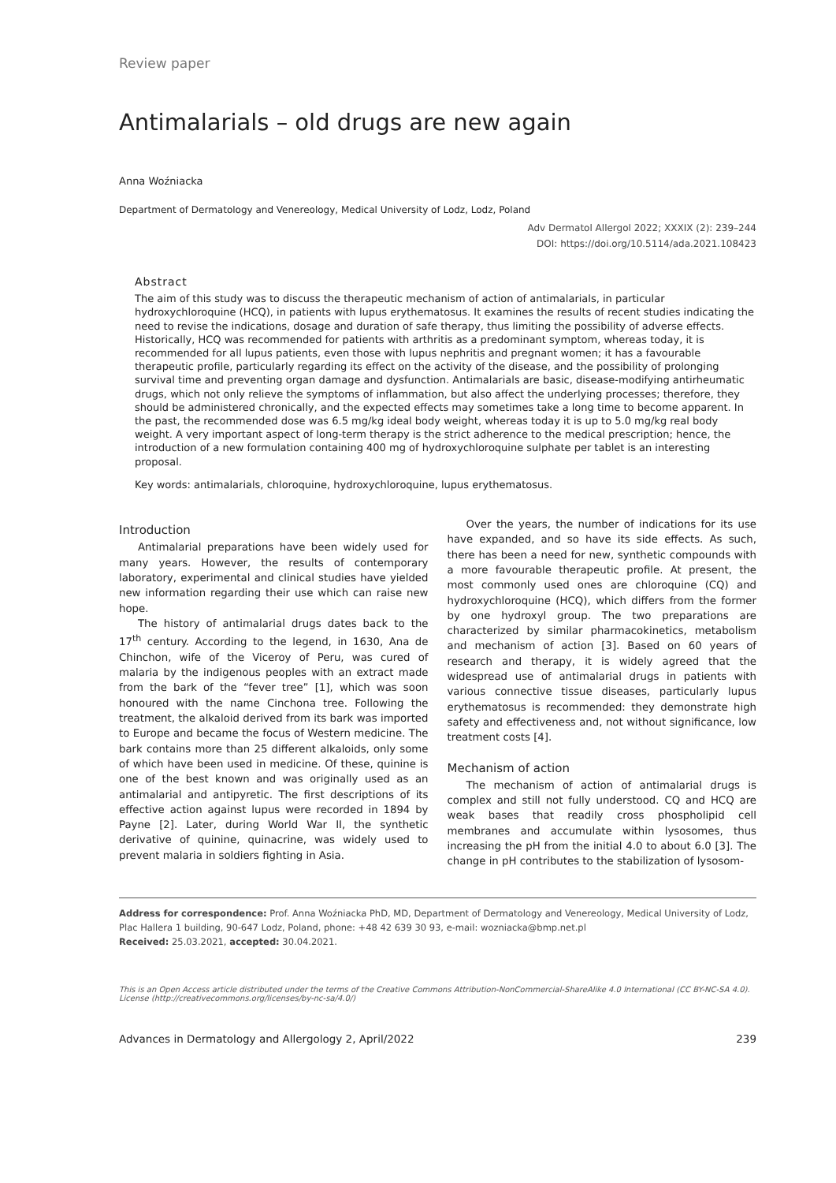Review paper
Antimalarials – old drugs are new again
Anna Woźniacka
Department of Dermatology and Venereology, Medical University of Lodz, Lodz, Poland
Adv Dermatol Allergol 2022; XXXIX (2): 239–244
DOI: https://doi.org/10.5114/ada.2021.108423
Abstract
The aim of this study was to discuss the therapeutic mechanism of action of antimalarials, in particular hydroxychloroquine (HCQ), in patients with lupus erythematosus. It examines the results of recent studies indicating the need to revise the indications, dosage and duration of safe therapy, thus limiting the possibility of adverse effects. Historically, HCQ was recommended for patients with arthritis as a predominant symptom, whereas today, it is recommended for all lupus patients, even those with lupus nephritis and pregnant women; it has a favourable therapeutic profile, particularly regarding its effect on the activity of the disease, and the possibility of prolonging survival time and preventing organ damage and dysfunction. Antimalarials are basic, disease-modifying antirheumatic drugs, which not only relieve the symptoms of inflammation, but also affect the underlying processes; therefore, they should be administered chronically, and the expected effects may sometimes take a long time to become apparent. In the past, the recommended dose was 6.5 mg/kg ideal body weight, whereas today it is up to 5.0 mg/kg real body weight. A very important aspect of long-term therapy is the strict adherence to the medical prescription; hence, the introduction of a new formulation containing 400 mg of hydroxychloroquine sulphate per tablet is an interesting proposal.
Key words: antimalarials, chloroquine, hydroxychloroquine, lupus erythematosus.
Introduction
Antimalarial preparations have been widely used for many years. However, the results of contemporary laboratory, experimental and clinical studies have yielded new information regarding their use which can raise new hope.
The history of antimalarial drugs dates back to the 17<sup>th</sup> century. According to the legend, in 1630, Ana de Chinchon, wife of the Viceroy of Peru, was cured of malaria by the indigenous peoples with an extract made from the bark of the “fever tree” [1], which was soon honoured with the name Cinchona tree. Following the treatment, the alkaloid derived from its bark was imported to Europe and became the focus of Western medicine. The bark contains more than 25 different alkaloids, only some of which have been used in medicine. Of these, quinine is one of the best known and was originally used as an antimalarial and antipyretic. The first descriptions of its effective action against lupus were recorded in 1894 by Payne [2]. Later, during World War II, the synthetic derivative of quinine, quinacrine, was widely used to prevent malaria in soldiers fighting in Asia.
Over the years, the number of indications for its use have expanded, and so have its side effects. As such, there has been a need for new, synthetic compounds with a more favourable therapeutic profile. At present, the most commonly used ones are chloroquine (CQ) and hydroxychloroquine (HCQ), which differs from the former by one hydroxyl group. The two preparations are characterized by similar pharmacokinetics, metabolism and mechanism of action [3]. Based on 60 years of research and therapy, it is widely agreed that the widespread use of antimalarial drugs in patients with various connective tissue diseases, particularly lupus erythematosus is recommended: they demonstrate high safety and effectiveness and, not without significance, low treatment costs [4].
Mechanism of action
The mechanism of action of antimalarial drugs is complex and still not fully understood. CQ and HCQ are weak bases that readily cross phospholipid cell membranes and accumulate within lysosomes, thus increasing the pH from the initial 4.0 to about 6.0 [3]. The change in pH contributes to the stabilization of lysosom-
Address for correspondence: Prof. Anna Woźniacka PhD, MD, Department of Dermatology and Venereology, Medical University of Lodz, Plac Hallera 1 building, 90-647 Lodz, Poland, phone: +48 42 639 30 93, e-mail: wozniacka@bmp.net.pl
Received: 25.03.2021, accepted: 30.04.2021.
This is an Open Access article distributed under the terms of the Creative Commons Attribution-NonCommercial-ShareAlike 4.0 International (CC BY-NC-SA 4.0). License (http://creativecommons.org/licenses/by-nc-sa/4.0/)
Advances in Dermatology and Allergology 2, April/2022 239